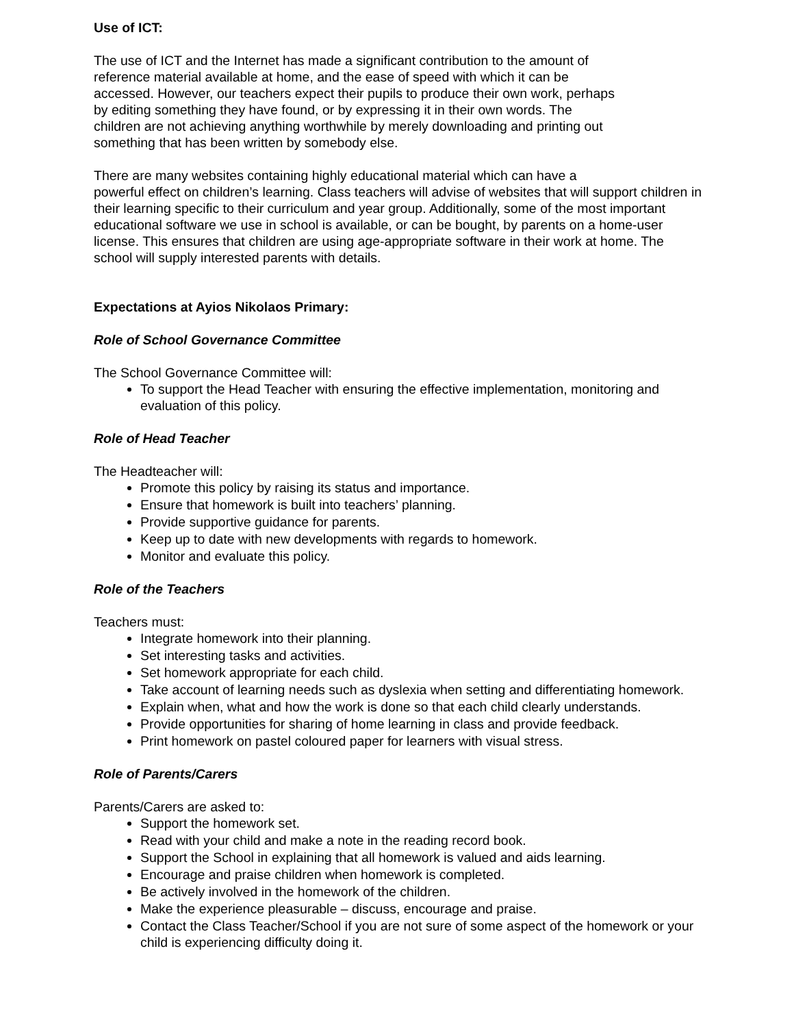Use of ICT:
The use of ICT and the Internet has made a significant contribution to the amount of
reference material available at home, and the ease of speed with which it can be
accessed. However, our teachers expect their pupils to produce their own work, perhaps
by editing something they have found, or by expressing it in their own words. The
children are not achieving anything worthwhile by merely downloading and printing out
something that has been written by somebody else.
There are many websites containing highly educational material which can have a
powerful effect on children’s learning. Class teachers will advise of websites that will support children in their learning specific to their curriculum and year group. Additionally, some of the most important educational software we use in school is available, or can be bought, by parents on a home-user license. This ensures that children are using age-appropriate software in their work at home. The school will supply interested parents with details.
Expectations at Ayios Nikolaos Primary:
Role of School Governance Committee
The School Governance Committee will:
To support the Head Teacher with ensuring the effective implementation, monitoring and evaluation of this policy.
Role of Head Teacher
The Headteacher will:
Promote this policy by raising its status and importance.
Ensure that homework is built into teachers’ planning.
Provide supportive guidance for parents.
Keep up to date with new developments with regards to homework.
Monitor and evaluate this policy.
Role of the Teachers
Teachers must:
Integrate homework into their planning.
Set interesting tasks and activities.
Set homework appropriate for each child.
Take account of learning needs such as dyslexia when setting and differentiating homework.
Explain when, what and how the work is done so that each child clearly understands.
Provide opportunities for sharing of home learning in class and provide feedback.
Print homework on pastel coloured paper for learners with visual stress.
Role of Parents/Carers
Parents/Carers are asked to:
Support the homework set.
Read with your child and make a note in the reading record book.
Support the School in explaining that all homework is valued and aids learning.
Encourage and praise children when homework is completed.
Be actively involved in the homework of the children.
Make the experience pleasurable – discuss, encourage and praise.
Contact the Class Teacher/School if you are not sure of some aspect of the homework or your child is experiencing difficulty doing it.